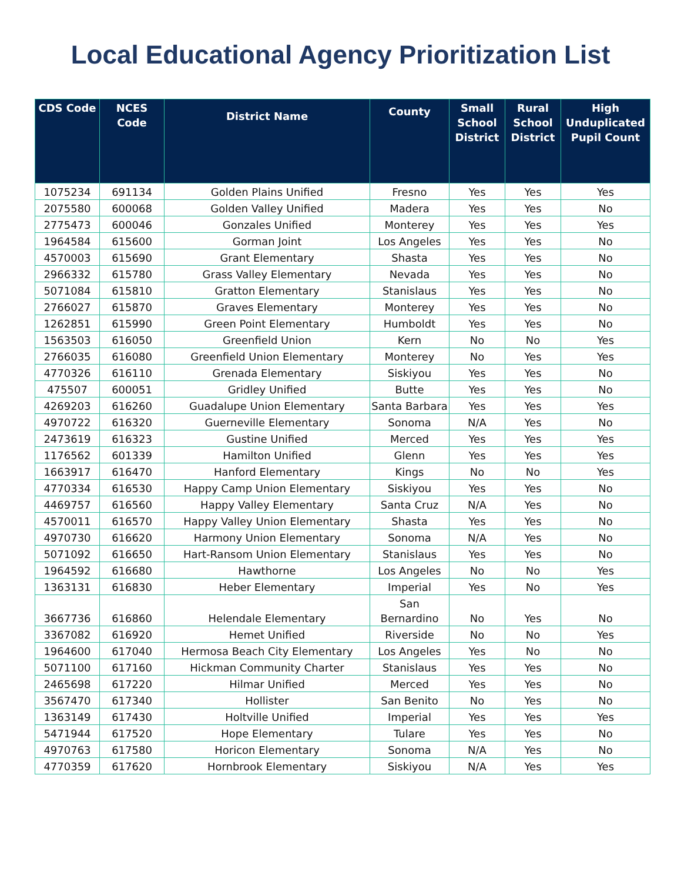Local Educational Agency Prioritization List
| CDS Code | NCES Code | District Name | County | Small School District | Rural School District | High Unduplicated Pupil Count |
| --- | --- | --- | --- | --- | --- | --- |
| 1075234 | 691134 | Golden Plains Unified | Fresno | Yes | Yes | Yes |
| 2075580 | 600068 | Golden Valley Unified | Madera | Yes | Yes | No |
| 2775473 | 600046 | Gonzales Unified | Monterey | Yes | Yes | Yes |
| 1964584 | 615600 | Gorman Joint | Los Angeles | Yes | Yes | No |
| 4570003 | 615690 | Grant Elementary | Shasta | Yes | Yes | No |
| 2966332 | 615780 | Grass Valley Elementary | Nevada | Yes | Yes | No |
| 5071084 | 615810 | Gratton Elementary | Stanislaus | Yes | Yes | No |
| 2766027 | 615870 | Graves Elementary | Monterey | Yes | Yes | No |
| 1262851 | 615990 | Green Point Elementary | Humboldt | Yes | Yes | No |
| 1563503 | 616050 | Greenfield Union | Kern | No | No | Yes |
| 2766035 | 616080 | Greenfield Union Elementary | Monterey | No | Yes | Yes |
| 4770326 | 616110 | Grenada Elementary | Siskiyou | Yes | Yes | No |
| 475507 | 600051 | Gridley Unified | Butte | Yes | Yes | No |
| 4269203 | 616260 | Guadalupe Union Elementary | Santa Barbara | Yes | Yes | Yes |
| 4970722 | 616320 | Guerneville Elementary | Sonoma | N/A | Yes | No |
| 2473619 | 616323 | Gustine Unified | Merced | Yes | Yes | Yes |
| 1176562 | 601339 | Hamilton Unified | Glenn | Yes | Yes | Yes |
| 1663917 | 616470 | Hanford Elementary | Kings | No | No | Yes |
| 4770334 | 616530 | Happy Camp Union Elementary | Siskiyou | Yes | Yes | No |
| 4469757 | 616560 | Happy Valley Elementary | Santa Cruz | N/A | Yes | No |
| 4570011 | 616570 | Happy Valley Union Elementary | Shasta | Yes | Yes | No |
| 4970730 | 616620 | Harmony Union Elementary | Sonoma | N/A | Yes | No |
| 5071092 | 616650 | Hart-Ransom Union Elementary | Stanislaus | Yes | Yes | No |
| 1964592 | 616680 | Hawthorne | Los Angeles | No | No | Yes |
| 1363131 | 616830 | Heber Elementary | Imperial | Yes | No | Yes |
| 3667736 | 616860 | Helendale Elementary | San Bernardino | No | Yes | No |
| 3367082 | 616920 | Hemet Unified | Riverside | No | No | Yes |
| 1964600 | 617040 | Hermosa Beach City Elementary | Los Angeles | Yes | No | No |
| 5071100 | 617160 | Hickman Community Charter | Stanislaus | Yes | Yes | No |
| 2465698 | 617220 | Hilmar Unified | Merced | Yes | Yes | No |
| 3567470 | 617340 | Hollister | San Benito | No | Yes | No |
| 1363149 | 617430 | Holtville Unified | Imperial | Yes | Yes | Yes |
| 5471944 | 617520 | Hope Elementary | Tulare | Yes | Yes | No |
| 4970763 | 617580 | Horicon Elementary | Sonoma | N/A | Yes | No |
| 4770359 | 617620 | Hornbrook Elementary | Siskiyou | N/A | Yes | Yes |